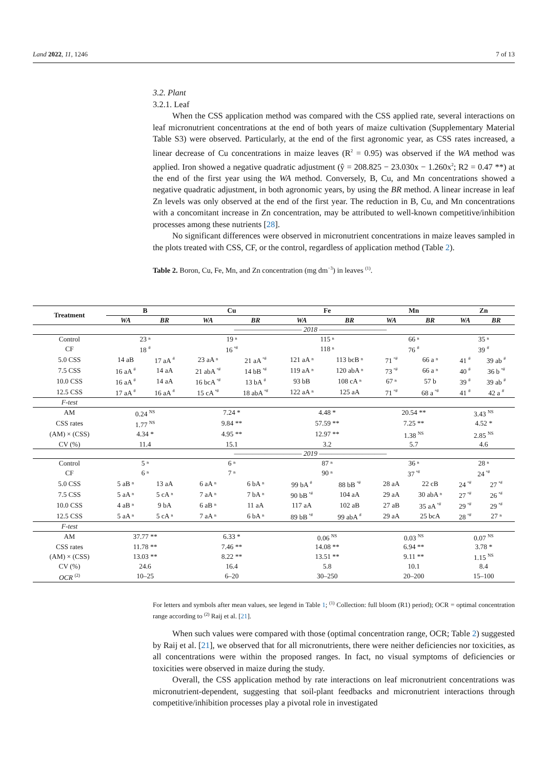Land 2022, 11, 1246 7 of 13
3.2. Plant
3.2.1. Leaf
When the CSS application method was compared with the CSS applied rate, several interactions on leaf micronutrient concentrations at the end of both years of maize cultivation (Supplementary Material Table S3) were observed. Particularly, at the end of the first agronomic year, as CSS rates increased, a linear decrease of Cu concentrations in maize leaves (R<sup>2</sup> = 0.95) was observed if the WA method was applied. Iron showed a negative quadratic adjustment (ŷ = 208.825 − 23.030x − 1.260x<sup>2</sup>; R2 = 0.47 **) at the end of the first year using the WA method. Conversely, B, Cu, and Mn concentrations showed a negative quadratic adjustment, in both agronomic years, by using the BR method. A linear increase in leaf Zn levels was only observed at the end of the first year. The reduction in B, Cu, and Mn concentrations with a concomitant increase in Zn concentration, may be attributed to well-known competitive/inhibition processes among these nutrients [28].
No significant differences were observed in micronutrient concentrations in maize leaves sampled in the plots treated with CSS, CF, or the control, regardless of application method (Table 2).
Table 2. Boron, Cu, Fe, Mn, and Zn concentration (mg dm<sup>−3</sup>) in leaves <sup>(1)</sup>.
| Treatment | B | | Cu | | Fe | | Mn | | Zn | |
| --- | --- | --- | --- | --- | --- | --- | --- | --- | --- | --- |
| | WA | BR | WA | BR | WA | BR | WA | BR | WA | BR |
| | ——————————— 2018 ——————————— | | | | | | | | | |
| Control | 23 ⁿ | | 19 ⁿ | | 115 ⁿ | | 66 ⁿ | | 35 ⁿ | |
| CF | 18 <sup>#</sup> | | 16 <sup>ⁿ#</sup> | | 118 ⁿ | | 76 <sup>#</sup> | | 39 <sup>#</sup> | |
| 5.0 CSS | 14 aB | 17 aA <sup>#</sup> | 23 aA ⁿ | 21 aA <sup>ⁿ#</sup> | 121 aA ⁿ | 113 bcB ⁿ | 71 <sup>ⁿ#</sup> | 66 a ⁿ | 41 <sup>#</sup> | 39 ab <sup>#</sup> |
| 7.5 CSS | 16 aA <sup>#</sup> | 14 aA | 21 abA <sup>ⁿ#</sup> | 14 bB <sup>ⁿ#</sup> | 119 aA ⁿ | 120 abA ⁿ | 73 <sup>ⁿ#</sup> | 66 a ⁿ | 40 <sup>#</sup> | 36 b <sup>ⁿ#</sup> |
| 10.0 CSS | 16 aA <sup>#</sup> | 14 aA | 16 bcA <sup>ⁿ#</sup> | 13 bA <sup>#</sup> | 93 bB | 108 cA ⁿ | 67 ⁿ | 57 b | 39 <sup>#</sup> | 39 ab <sup>#</sup> |
| 12.5 CSS | 17 aA <sup>#</sup> | 16 aA <sup>#</sup> | 15 cA <sup>ⁿ#</sup> | 18 abA <sup>ⁿ#</sup> | 122 aA ⁿ | 125 aA | 71 <sup>ⁿ#</sup> | 68 a <sup>ⁿ#</sup> | 41 <sup>#</sup> | 42 a <sup>#</sup> |
| F-test | | | | | | | | | | |
| AM | 0.24 <sup>NS</sup> | | 7.24 * | | 4.48 * | | 20.54 ** | | 3.43 <sup>NS</sup> | |
| CSS rates | 1.77 <sup>NS</sup> | | 9.84 ** | | 57.59 ** | | 7.25 ** | | 4.52 * | |
| (AM) × (CSS) | 4.34 * | | 4.95 ** | | 12.97 ** | | 1.38 <sup>NS</sup> | | 2.85 <sup>NS</sup> | |
| CV (%) | 11.4 | | 15.1 | | 3.2 | | 5.7 | | 4.6 | |
| | ——————————— 2019 ——————————— | | | | | | | | | |
| Control | 5 ⁿ | | 6 ⁿ | | 87 ⁿ | | 36 ⁿ | | 28 ⁿ | |
| CF | 6 ⁿ | | 7 ⁿ | | 90 ⁿ | | 37 <sup>ⁿ#</sup> | | 24 <sup>ⁿ#</sup> | |
| 5.0 CSS | 5 aB ⁿ | 13 aA | 6 aA ⁿ | 6 bA ⁿ | 99 bA <sup>#</sup> | 88 bB <sup>ⁿ#</sup> | 28 aA | 22 cB | 24 <sup>ⁿ#</sup> | 27 <sup>ⁿ#</sup> |
| 7.5 CSS | 5 aA ⁿ | 5 cA ⁿ | 7 aA ⁿ | 7 bA ⁿ | 90 bB <sup>ⁿ#</sup> | 104 aA | 29 aA | 30 abA ⁿ | 27 <sup>ⁿ#</sup> | 26 <sup>ⁿ#</sup> |
| 10.0 CSS | 4 aB ⁿ | 9 bA | 6 aB ⁿ | 11 aA | 117 aA | 102 aB | 27 aB | 35 aA <sup>ⁿ#</sup> | 29 <sup>ⁿ#</sup> | 29 <sup>ⁿ#</sup> |
| 12.5 CSS | 5 aA ⁿ | 5 cA ⁿ | 7 aA ⁿ | 6 bA ⁿ | 89 bB <sup>ⁿ#</sup> | 99 abA <sup>#</sup> | 29 aA | 25 bcA | 28 <sup>ⁿ#</sup> | 27 ⁿ |
| F-test | | | | | | | | | | |
| AM | 37.77 ** | | 6.33 * | | 0.06 <sup>NS</sup> | | 0.03 <sup>NS</sup> | | 0.07 <sup>NS</sup> | |
| CSS rates | 11.78 ** | | 7.46 ** | | 14.08 ** | | 6.94 ** | | 3.78 * | |
| (AM) × (CSS) | 13.03 ** | | 8.22 ** | | 13.51 ** | | 9.11 ** | | 1.15 <sup>NS</sup> | |
| CV (%) | 24.6 | | 16.4 | | 5.8 | | 10.1 | | 8.4 | |
| OCR <sup>(2)</sup> | 10–25 | | 6–20 | | 30–250 | | 20–200 | | 15–100 | |
For letters and symbols after mean values, see legend in Table 1; <sup>(1)</sup> Collection: full bloom (R1) period); OCR = optimal concentration range according to <sup>(2)</sup> Raij et al. [21].
When such values were compared with those (optimal concentration range, OCR; Table 2) suggested by Raij et al. [21], we observed that for all micronutrients, there were neither deficiencies nor toxicities, as all concentrations were within the proposed ranges. In fact, no visual symptoms of deficiencies or toxicities were observed in maize during the study.
Overall, the CSS application method by rate interactions on leaf micronutrient concentrations was micronutrient-dependent, suggesting that soil-plant feedbacks and micronutrient interactions through competitive/inhibition processes play a pivotal role in investigated